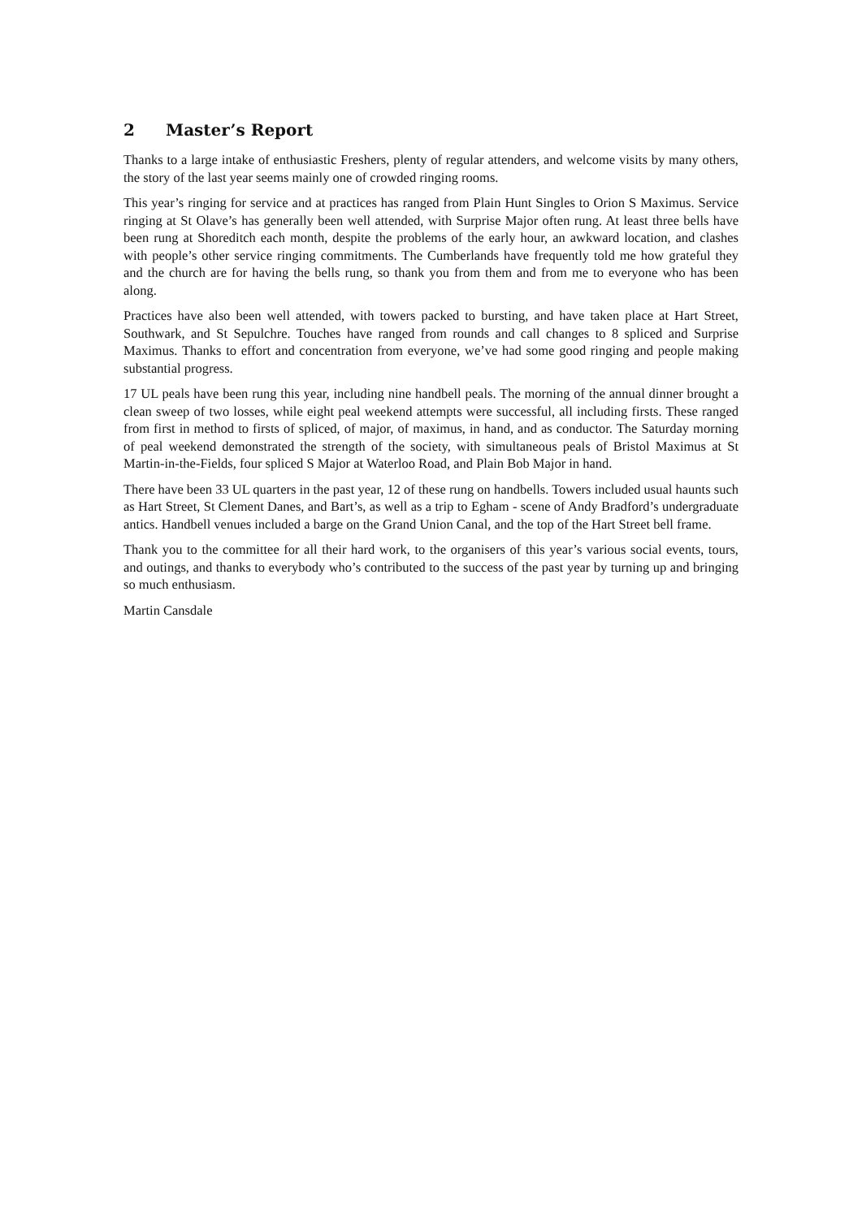2 Master’s Report
Thanks to a large intake of enthusiastic Freshers, plenty of regular attenders, and welcome visits by many others, the story of the last year seems mainly one of crowded ringing rooms.
This year’s ringing for service and at practices has ranged from Plain Hunt Singles to Orion S Maximus. Service ringing at St Olave’s has generally been well attended, with Surprise Major often rung. At least three bells have been rung at Shoreditch each month, despite the problems of the early hour, an awkward location, and clashes with people’s other service ringing commitments. The Cumberlands have frequently told me how grateful they and the church are for having the bells rung, so thank you from them and from me to everyone who has been along.
Practices have also been well attended, with towers packed to bursting, and have taken place at Hart Street, Southwark, and St Sepulchre. Touches have ranged from rounds and call changes to 8 spliced and Surprise Maximus. Thanks to effort and concentration from everyone, we’ve had some good ringing and people making substantial progress.
17 UL peals have been rung this year, including nine handbell peals. The morning of the annual dinner brought a clean sweep of two losses, while eight peal weekend attempts were successful, all including firsts. These ranged from first in method to firsts of spliced, of major, of maximus, in hand, and as conductor. The Saturday morning of peal weekend demonstrated the strength of the society, with simultaneous peals of Bristol Maximus at St Martin-in-the-Fields, four spliced S Major at Waterloo Road, and Plain Bob Major in hand.
There have been 33 UL quarters in the past year, 12 of these rung on handbells. Towers included usual haunts such as Hart Street, St Clement Danes, and Bart’s, as well as a trip to Egham - scene of Andy Bradford’s undergraduate antics. Handbell venues included a barge on the Grand Union Canal, and the top of the Hart Street bell frame.
Thank you to the committee for all their hard work, to the organisers of this year’s various social events, tours, and outings, and thanks to everybody who’s contributed to the success of the past year by turning up and bringing so much enthusiasm.
Martin Cansdale